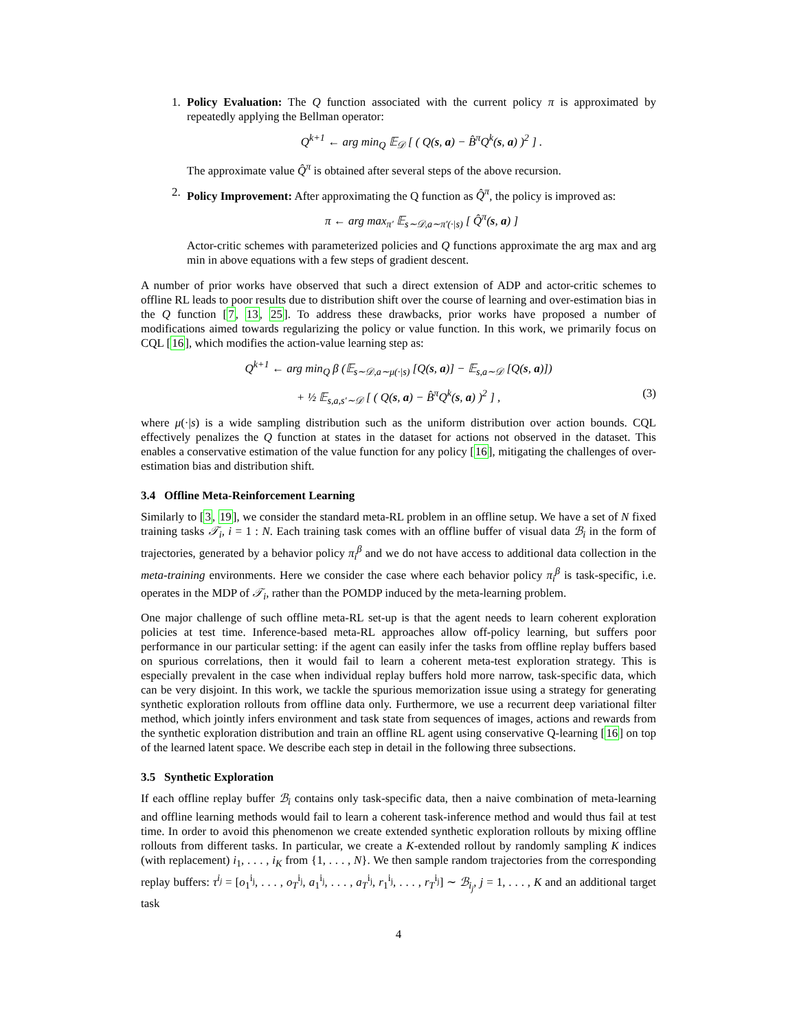1.
Policy Evaluation: The Q function associated with the current policy π is approximated by repeatedly applying the Bellman operator:
Q<sup>k+1</sup> ← arg min<sub>Q</sub> 𝔼<sub>𝒟</sub> [ ( Q(s, a) − B̂<sup>π</sup>Q<sup>k</sup>(s, a) )<sup>2</sup> ] .
The approximate value Q̂<sup>π</sup> is obtained after several steps of the above recursion.
2.
Policy Improvement: After approximating the Q function as Q̂<sup>π</sup>, the policy is improved as:
π ← arg max<sub>π′</sub> 𝔼<sub>s∼𝒟,a∼π′(·|s)</sub> [ Q̂<sup>π</sup>(s, a) ]
Actor-critic schemes with parameterized policies and Q functions approximate the arg max and arg min in above equations with a few steps of gradient descent.
A number of prior works have observed that such a direct extension of ADP and actor-critic schemes to offline RL leads to poor results due to distribution shift over the course of learning and over-estimation bias in the Q function [7, 13, 25]. To address these drawbacks, prior works have proposed a number of modifications aimed towards regularizing the policy or value function. In this work, we primarily focus on CQL [16], which modifies the action-value learning step as:
Q<sup>k+1</sup> ← arg min<sub>Q</sub> β (𝔼<sub>s∼𝒟,a∼μ(·|s)</sub> [Q(s, a)] − 𝔼<sub>s,a∼𝒟</sub> [Q(s, a)])
+ ½ 𝔼<sub>s,a,s′∼𝒟</sub> [ ( Q(s, a) − B̂<sup>π</sup>Q<sup>k</sup>(s, a) )<sup>2</sup> ] , (3)
where μ(·|s) is a wide sampling distribution such as the uniform distribution over action bounds. CQL effectively penalizes the Q function at states in the dataset for actions not observed in the dataset. This enables a conservative estimation of the value function for any policy [16], mitigating the challenges of over-estimation bias and distribution shift.
3.4 Offline Meta-Reinforcement Learning
Similarly to [3, 19], we consider the standard meta-RL problem in an offline setup. We have a set of N fixed training tasks 𝒯<sub>i</sub>, i = 1 : N. Each training task comes with an offline buffer of visual data ℬ<sub>i</sub> in the form of trajectories, generated by a behavior policy π<sub>i</sub><sup>β</sup> and we do not have access to additional data collection in the meta-training environments. Here we consider the case where each behavior policy π<sub>i</sub><sup>β</sup> is task-specific, i.e. operates in the MDP of 𝒯<sub>i</sub>, rather than the POMDP induced by the meta-learning problem.
One major challenge of such offline meta-RL set-up is that the agent needs to learn coherent exploration policies at test time. Inference-based meta-RL approaches allow off-policy learning, but suffers poor performance in our particular setting: if the agent can easily infer the tasks from offline replay buffers based on spurious correlations, then it would fail to learn a coherent meta-test exploration strategy. This is especially prevalent in the case when individual replay buffers hold more narrow, task-specific data, which can be very disjoint. In this work, we tackle the spurious memorization issue using a strategy for generating synthetic exploration rollouts from offline data only. Furthermore, we use a recurrent deep variational filter method, which jointly infers environment and task state from sequences of images, actions and rewards from the synthetic exploration distribution and train an offline RL agent using conservative Q-learning [16] on top of the learned latent space. We describe each step in detail in the following three subsections.
3.5 Synthetic Exploration
If each offline replay buffer ℬ<sub>i</sub> contains only task-specific data, then a naive combination of meta-learning and offline learning methods would fail to learn a coherent task-inference method and would thus fail at test time. In order to avoid this phenomenon we create extended synthetic exploration rollouts by mixing offline rollouts from different tasks. In particular, we create a K-extended rollout by randomly sampling K indices (with replacement) i<sub>1</sub>, . . . , i<sub>K</sub> from {1, . . . , N}. We then sample random trajectories from the corresponding replay buffers: τ<sup>i<sub>j</sub></sup> = [o<sub>1</sub><sup>i<sub>j</sub></sup>, . . . , o<sub>T</sub><sup>i<sub>j</sub></sup>, a<sub>1</sub><sup>i<sub>j</sub></sup>, . . . , a<sub>T</sub><sup>i<sub>j</sub></sup>, r<sub>1</sub><sup>i<sub>j</sub></sup>, . . . , r<sub>T</sub><sup>i<sub>j</sub></sup>] ∼ ℬ<sub>i<sub>j</sub></sub>, j = 1, . . . , K and an additional target task
4